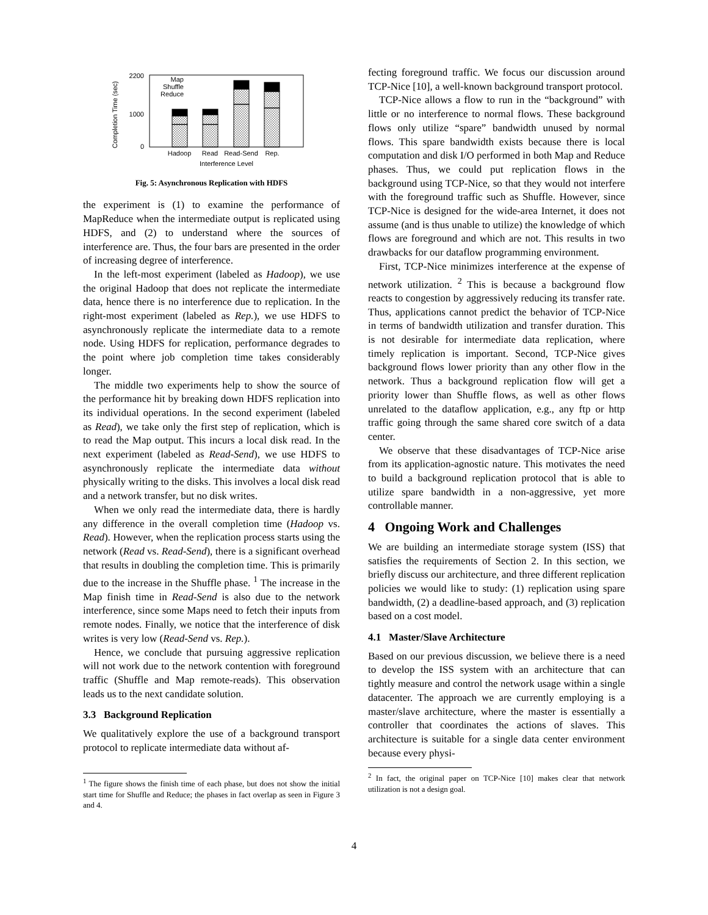Completion Time (sec)
0
1000
2200
Map
Shuffle
Reduce
Hadoop
Read
Read-Send
Rep.
Interference Level
Fig. 5: Asynchronous Replication with HDFS
the experiment is (1) to examine the performance of MapReduce when the intermediate output is replicated using HDFS, and (2) to understand where the sources of interference are. Thus, the four bars are presented in the order of increasing degree of interference.
In the left-most experiment (labeled as Hadoop), we use the original Hadoop that does not replicate the intermediate data, hence there is no interference due to replication. In the right-most experiment (labeled as Rep.), we use HDFS to asynchronously replicate the intermediate data to a remote node. Using HDFS for replication, performance degrades to the point where job completion time takes considerably longer.
The middle two experiments help to show the source of the performance hit by breaking down HDFS replication into its individual operations. In the second experiment (labeled as Read), we take only the first step of replication, which is to read the Map output. This incurs a local disk read. In the next experiment (labeled as Read-Send), we use HDFS to asynchronously replicate the intermediate data without physically writing to the disks. This involves a local disk read and a network transfer, but no disk writes.
When we only read the intermediate data, there is hardly any difference in the overall completion time (Hadoop vs. Read). However, when the replication process starts using the network (Read vs. Read-Send), there is a significant overhead that results in doubling the completion time. This is primarily due to the increase in the Shuffle phase. <sup>1</sup> The increase in the Map finish time in Read-Send is also due to the network interference, since some Maps need to fetch their inputs from remote nodes. Finally, we notice that the interference of disk writes is very low (Read-Send vs. Rep.).
Hence, we conclude that pursuing aggressive replication will not work due to the network contention with foreground traffic (Shuffle and Map remote-reads). This observation leads us to the next candidate solution.
3.3 Background Replication
We qualitatively explore the use of a background transport protocol to replicate intermediate data without af-
<sup>1</sup> The figure shows the finish time of each phase, but does not show the initial start time for Shuffle and Reduce; the phases in fact overlap as seen in Figure 3 and 4.
fecting foreground traffic. We focus our discussion around TCP-Nice [10], a well-known background transport protocol.
TCP-Nice allows a flow to run in the “background” with little or no interference to normal flows. These background flows only utilize “spare” bandwidth unused by normal flows. This spare bandwidth exists because there is local computation and disk I/O performed in both Map and Reduce phases. Thus, we could put replication flows in the background using TCP-Nice, so that they would not interfere with the foreground traffic such as Shuffle. However, since TCP-Nice is designed for the wide-area Internet, it does not assume (and is thus unable to utilize) the knowledge of which flows are foreground and which are not. This results in two drawbacks for our dataflow programming environment.
First, TCP-Nice minimizes interference at the expense of network utilization. <sup>2</sup> This is because a background flow reacts to congestion by aggressively reducing its transfer rate. Thus, applications cannot predict the behavior of TCP-Nice in terms of bandwidth utilization and transfer duration. This is not desirable for intermediate data replication, where timely replication is important. Second, TCP-Nice gives background flows lower priority than any other flow in the network. Thus a background replication flow will get a priority lower than Shuffle flows, as well as other flows unrelated to the dataflow application, e.g., any ftp or http traffic going through the same shared core switch of a data center.
We observe that these disadvantages of TCP-Nice arise from its application-agnostic nature. This motivates the need to build a background replication protocol that is able to utilize spare bandwidth in a non-aggressive, yet more controllable manner.
4 Ongoing Work and Challenges
We are building an intermediate storage system (ISS) that satisfies the requirements of Section 2. In this section, we briefly discuss our architecture, and three different replication policies we would like to study: (1) replication using spare bandwidth, (2) a deadline-based approach, and (3) replication based on a cost model.
4.1 Master/Slave Architecture
Based on our previous discussion, we believe there is a need to develop the ISS system with an architecture that can tightly measure and control the network usage within a single datacenter. The approach we are currently employing is a master/slave architecture, where the master is essentially a controller that coordinates the actions of slaves. This architecture is suitable for a single data center environment because every physi-
<sup>2</sup> In fact, the original paper on TCP-Nice [10] makes clear that network utilization is not a design goal.
4